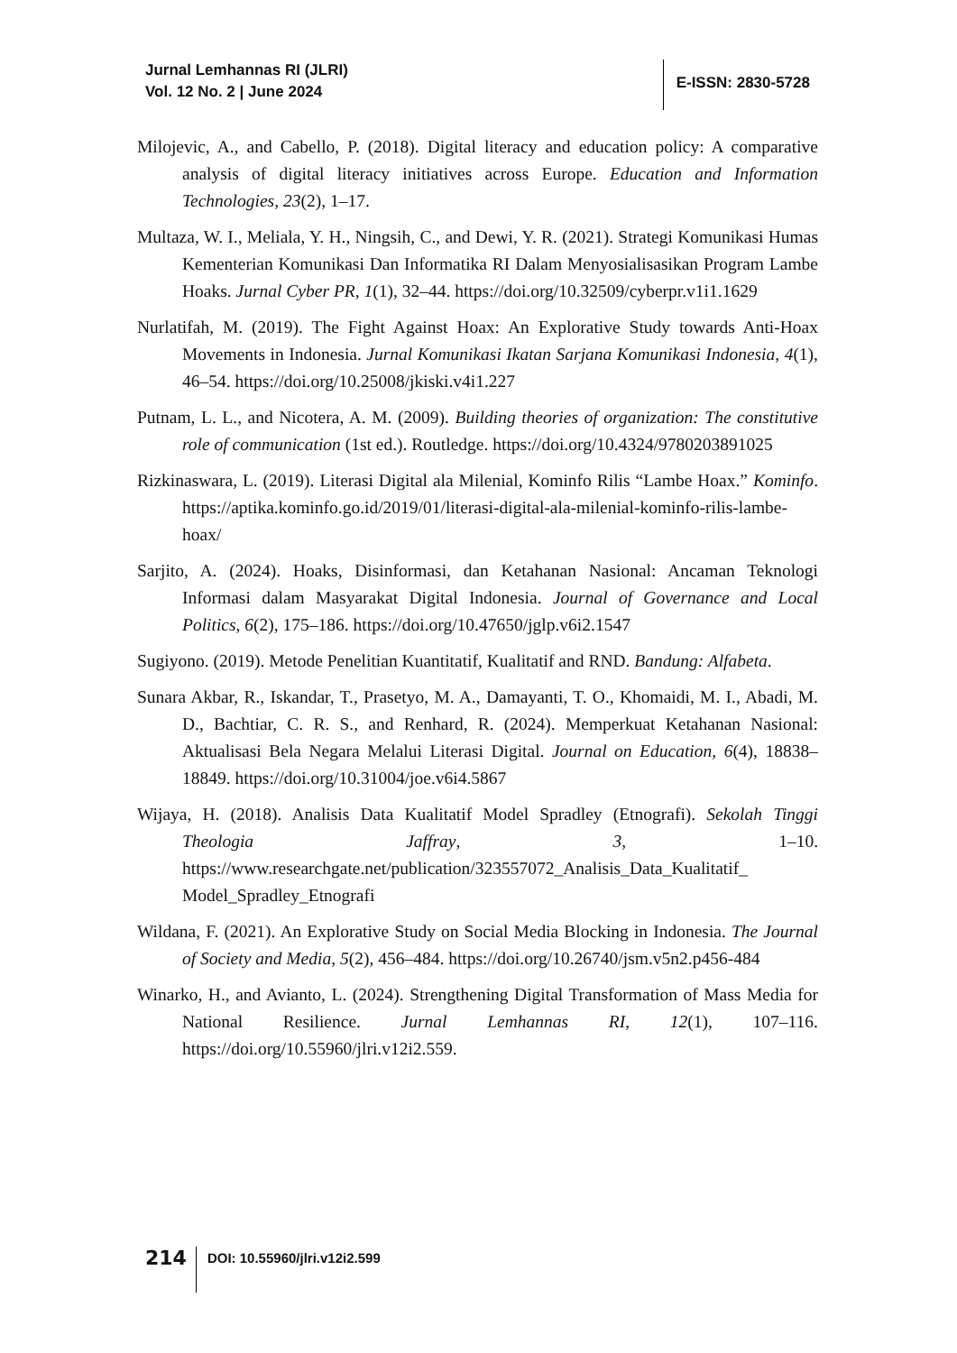Jurnal Lemhannas RI (JLRI)
Vol. 12 No. 2 | June 2024
E-ISSN: 2830-5728
Milojevic, A., and Cabello, P. (2018). Digital literacy and education policy: A comparative analysis of digital literacy initiatives across Europe. Education and Information Technologies, 23(2), 1–17.
Multaza, W. I., Meliala, Y. H., Ningsih, C., and Dewi, Y. R. (2021). Strategi Komunikasi Humas Kementerian Komunikasi Dan Informatika RI Dalam Menyosialisasikan Program Lambe Hoaks. Jurnal Cyber PR, 1(1), 32–44. https://doi.org/10.32509/cyberpr.v1i1.1629
Nurlatifah, M. (2019). The Fight Against Hoax: An Explorative Study towards Anti-Hoax Movements in Indonesia. Jurnal Komunikasi Ikatan Sarjana Komunikasi Indonesia, 4(1), 46–54. https://doi.org/10.25008/jkiski.v4i1.227
Putnam, L. L., and Nicotera, A. M. (2009). Building theories of organization: The constitutive role of communication (1st ed.). Routledge. https://doi.org/10.4324/9780203891025
Rizkinaswara, L. (2019). Literasi Digital ala Milenial, Kominfo Rilis “Lambe Hoax.” Kominfo. https://aptika.kominfo.go.id/2019/01/literasi-digital-ala-milenial-kominfo-rilis-lambe-hoax/
Sarjito, A. (2024). Hoaks, Disinformasi, dan Ketahanan Nasional: Ancaman Teknologi Informasi dalam Masyarakat Digital Indonesia. Journal of Governance and Local Politics, 6(2), 175–186. https://doi.org/10.47650/jglp.v6i2.1547
Sugiyono. (2019). Metode Penelitian Kuantitatif, Kualitatif and RND. Bandung: Alfabeta.
Sunara Akbar, R., Iskandar, T., Prasetyo, M. A., Damayanti, T. O., Khomaidi, M. I., Abadi, M. D., Bachtiar, C. R. S., and Renhard, R. (2024). Memperkuat Ketahanan Nasional: Aktualisasi Bela Negara Melalui Literasi Digital. Journal on Education, 6(4), 18838–18849. https://doi.org/10.31004/joe.v6i4.5867
Wijaya, H. (2018). Analisis Data Kualitatif Model Spradley (Etnografi). Sekolah Tinggi Theologia Jaffray, 3, 1–10. https://www.researchgate.net/publication/323557072_Analisis_Data_Kualitatif_ Model_Spradley_Etnografi
Wildana, F. (2021). An Explorative Study on Social Media Blocking in Indonesia. The Journal of Society and Media, 5(2), 456–484. https://doi.org/10.26740/jsm.v5n2.p456-484
Winarko, H., and Avianto, L. (2024). Strengthening Digital Transformation of Mass Media for National Resilience. Jurnal Lemhannas RI, 12(1), 107–116. https://doi.org/10.55960/jlri.v12i2.559.
214
DOI: 10.55960/jlri.v12i2.599